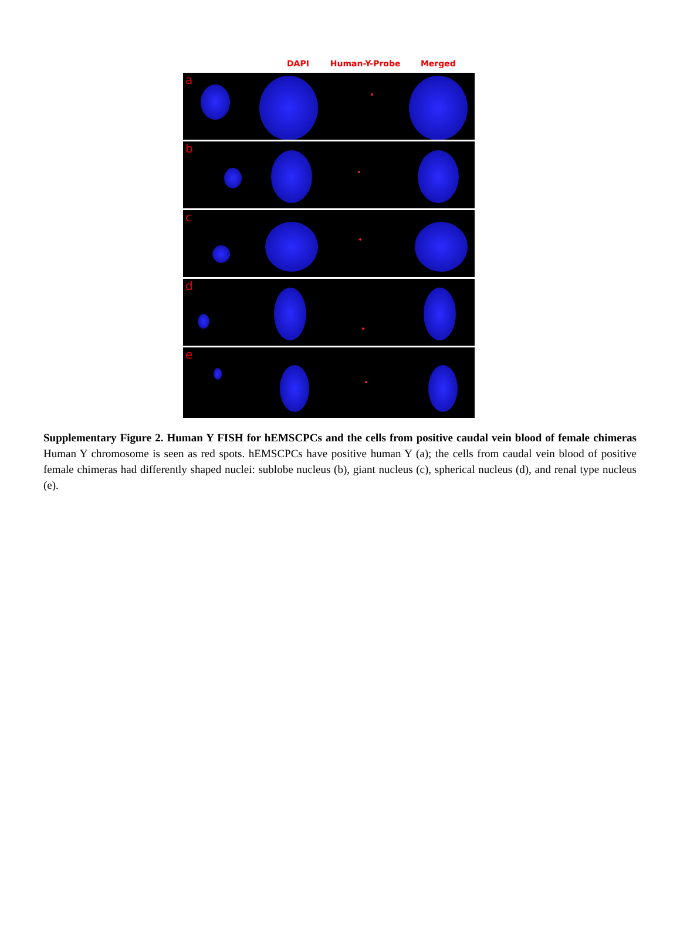DAPI Human-Y-Probe Merged
a
b
c
d
e
Supplementary Figure 2. Human Y FISH for hEMSCPCs and the cells from positive caudal vein blood of female chimeras Human Y chromosome is seen as red spots. hEMSCPCs have positive human Y (a); the cells from caudal vein blood of positive female chimeras had differently shaped nuclei: sublobe nucleus (b), giant nucleus (c), spherical nucleus (d), and renal type nucleus (e).